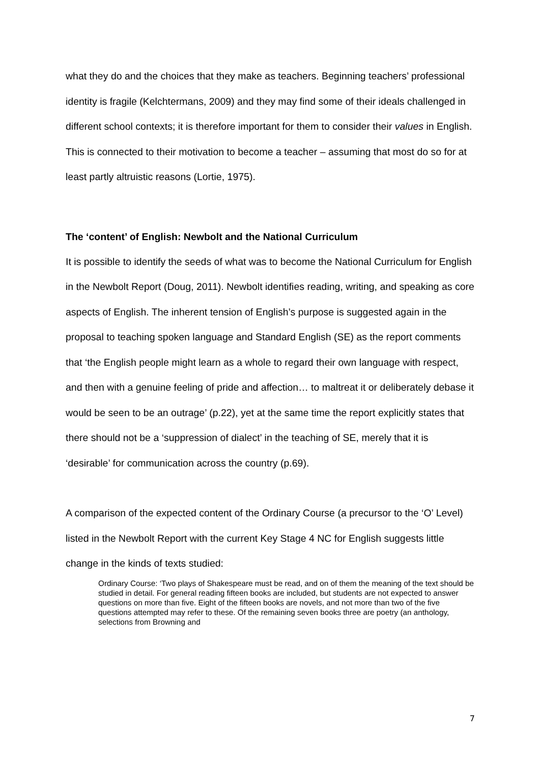what they do and the choices that they make as teachers. Beginning teachers’ professional identity is fragile (Kelchtermans, 2009) and they may find some of their ideals challenged in different school contexts; it is therefore important for them to consider their values in English. This is connected to their motivation to become a teacher – assuming that most do so for at least partly altruistic reasons (Lortie, 1975).
The ‘content’ of English: Newbolt and the National Curriculum
It is possible to identify the seeds of what was to become the National Curriculum for English in the Newbolt Report (Doug, 2011). Newbolt identifies reading, writing, and speaking as core aspects of English. The inherent tension of English’s purpose is suggested again in the proposal to teaching spoken language and Standard English (SE) as the report comments that ‘the English people might learn as a whole to regard their own language with respect, and then with a genuine feeling of pride and affection… to maltreat it or deliberately debase it would be seen to be an outrage’ (p.22), yet at the same time the report explicitly states that there should not be a ‘suppression of dialect’ in the teaching of SE, merely that it is ‘desirable’ for communication across the country (p.69).
A comparison of the expected content of the Ordinary Course (a precursor to the ‘O’ Level) listed in the Newbolt Report with the current Key Stage 4 NC for English suggests little change in the kinds of texts studied:
Ordinary Course: ‘Two plays of Shakespeare must be read, and on of them the meaning of the text should be studied in detail. For general reading fifteen books are included, but students are not expected to answer questions on more than five. Eight of the fifteen books are novels, and not more than two of the five questions attempted may refer to these. Of the remaining seven books three are poetry (an anthology, selections from Browning and
7